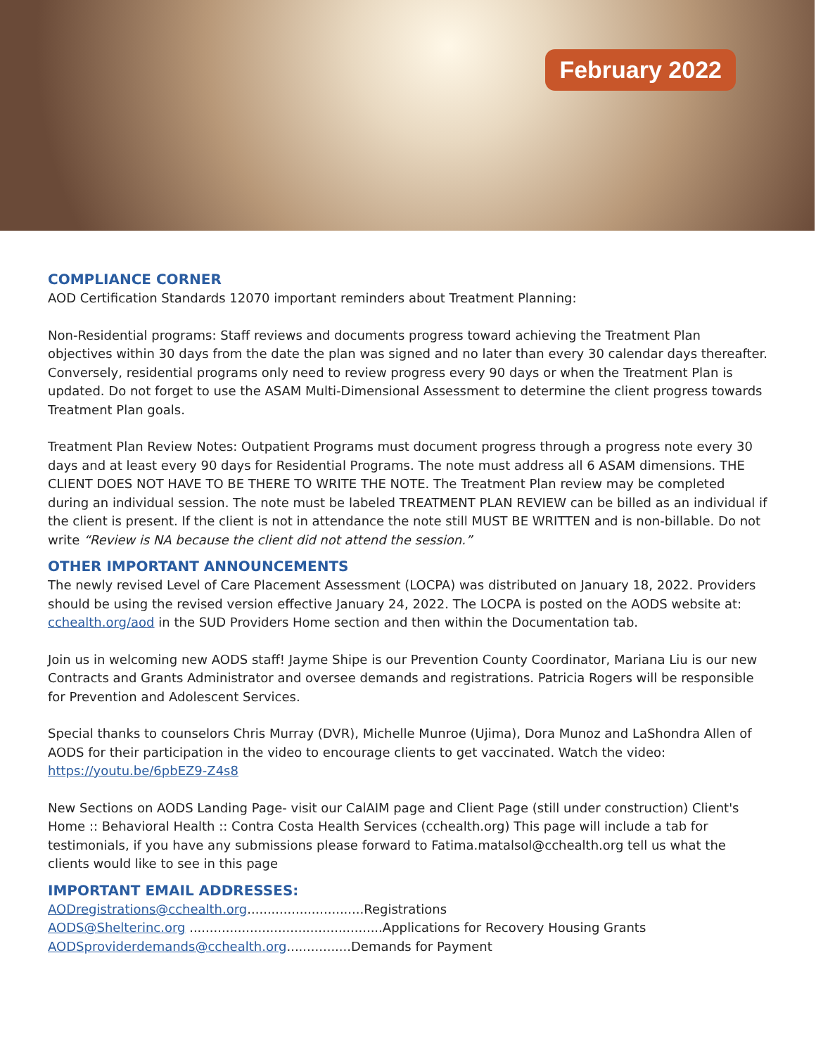February 2022
COMPLIANCE CORNER
AOD Certification Standards 12070 important reminders about Treatment Planning:
Non-Residential programs: Staff reviews and documents progress toward achieving the Treatment Plan objectives within 30 days from the date the plan was signed and no later than every 30 calendar days thereafter. Conversely, residential programs only need to review progress every 90 days or when the Treatment Plan is updated. Do not forget to use the ASAM Multi-Dimensional Assessment to determine the client progress towards Treatment Plan goals.
Treatment Plan Review Notes: Outpatient Programs must document progress through a progress note every 30 days and at least every 90 days for Residential Programs. The note must address all 6 ASAM dimensions. THE CLIENT DOES NOT HAVE TO BE THERE TO WRITE THE NOTE. The Treatment Plan review may be completed during an individual session. The note must be labeled TREATMENT PLAN REVIEW can be billed as an individual if the client is present. If the client is not in attendance the note still MUST BE WRITTEN and is non-billable. Do not write “Review is NA because the client did not attend the session.”
OTHER IMPORTANT ANNOUNCEMENTS
The newly revised Level of Care Placement Assessment (LOCPA) was distributed on January 18, 2022. Providers should be using the revised version effective January 24, 2022. The LOCPA is posted on the AODS website at: cchealth.org/aod in the SUD Providers Home section and then within the Documentation tab.
Join us in welcoming new AODS staff! Jayme Shipe is our Prevention County Coordinator, Mariana Liu is our new Contracts and Grants Administrator and oversee demands and registrations. Patricia Rogers will be responsible for Prevention and Adolescent Services.
Special thanks to counselors Chris Murray (DVR), Michelle Munroe (Ujima), Dora Munoz and LaShondra Allen of AODS for their participation in the video to encourage clients to get vaccinated. Watch the video: https://youtu.be/6pbEZ9-Z4s8
New Sections on AODS Landing Page- visit our CalAIM page and Client Page (still under construction) Client's Home :: Behavioral Health :: Contra Costa Health Services (cchealth.org) This page will include a tab for testimonials, if you have any submissions please forward to Fatima.matalsol@cchealth.org tell us what the clients would like to see in this page
IMPORTANT EMAIL ADDRESSES:
AODregistrations@cchealth.org.............................Registrations
AODS@Shelterinc.org ................................................Applications for Recovery Housing Grants
AODSproviderdemands@cchealth.org................Demands for Payment